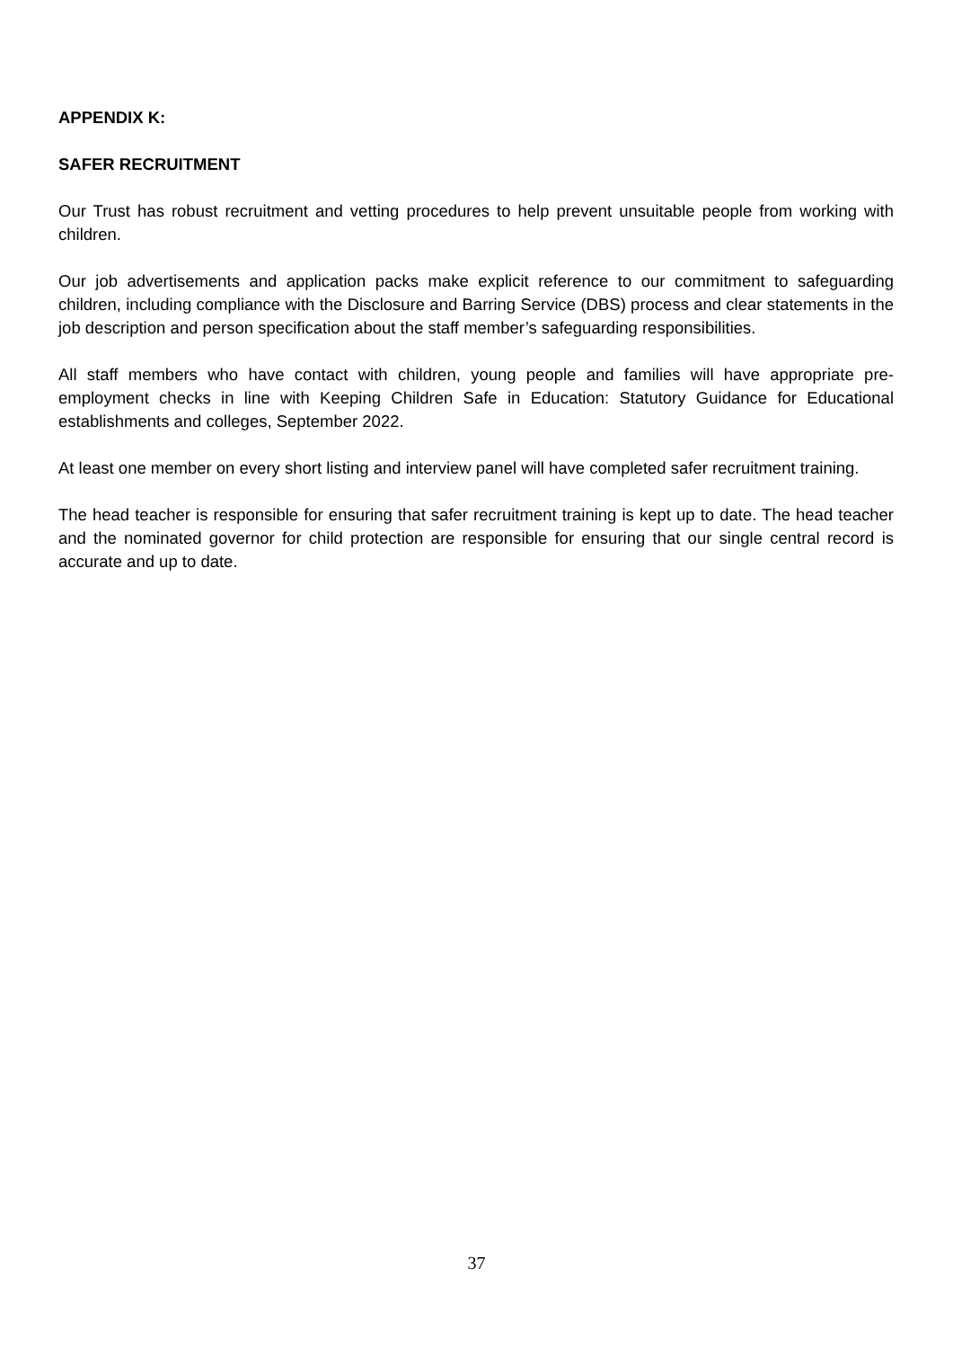APPENDIX K:
SAFER RECRUITMENT
Our Trust has robust recruitment and vetting procedures to help prevent unsuitable people from working with children.
Our job advertisements and application packs make explicit reference to our commitment to safeguarding children, including compliance with the Disclosure and Barring Service (DBS) process and clear statements in the job description and person specification about the staff member’s safeguarding responsibilities.
All staff members who have contact with children, young people and families will have appropriate pre-employment checks in line with Keeping Children Safe in Education: Statutory Guidance for Educational establishments and colleges, September 2022.
At least one member on every short listing and interview panel will have completed safer recruitment training.
The head teacher is responsible for ensuring that safer recruitment training is kept up to date. The head teacher and the nominated governor for child protection are responsible for ensuring that our single central record is accurate and up to date.
37